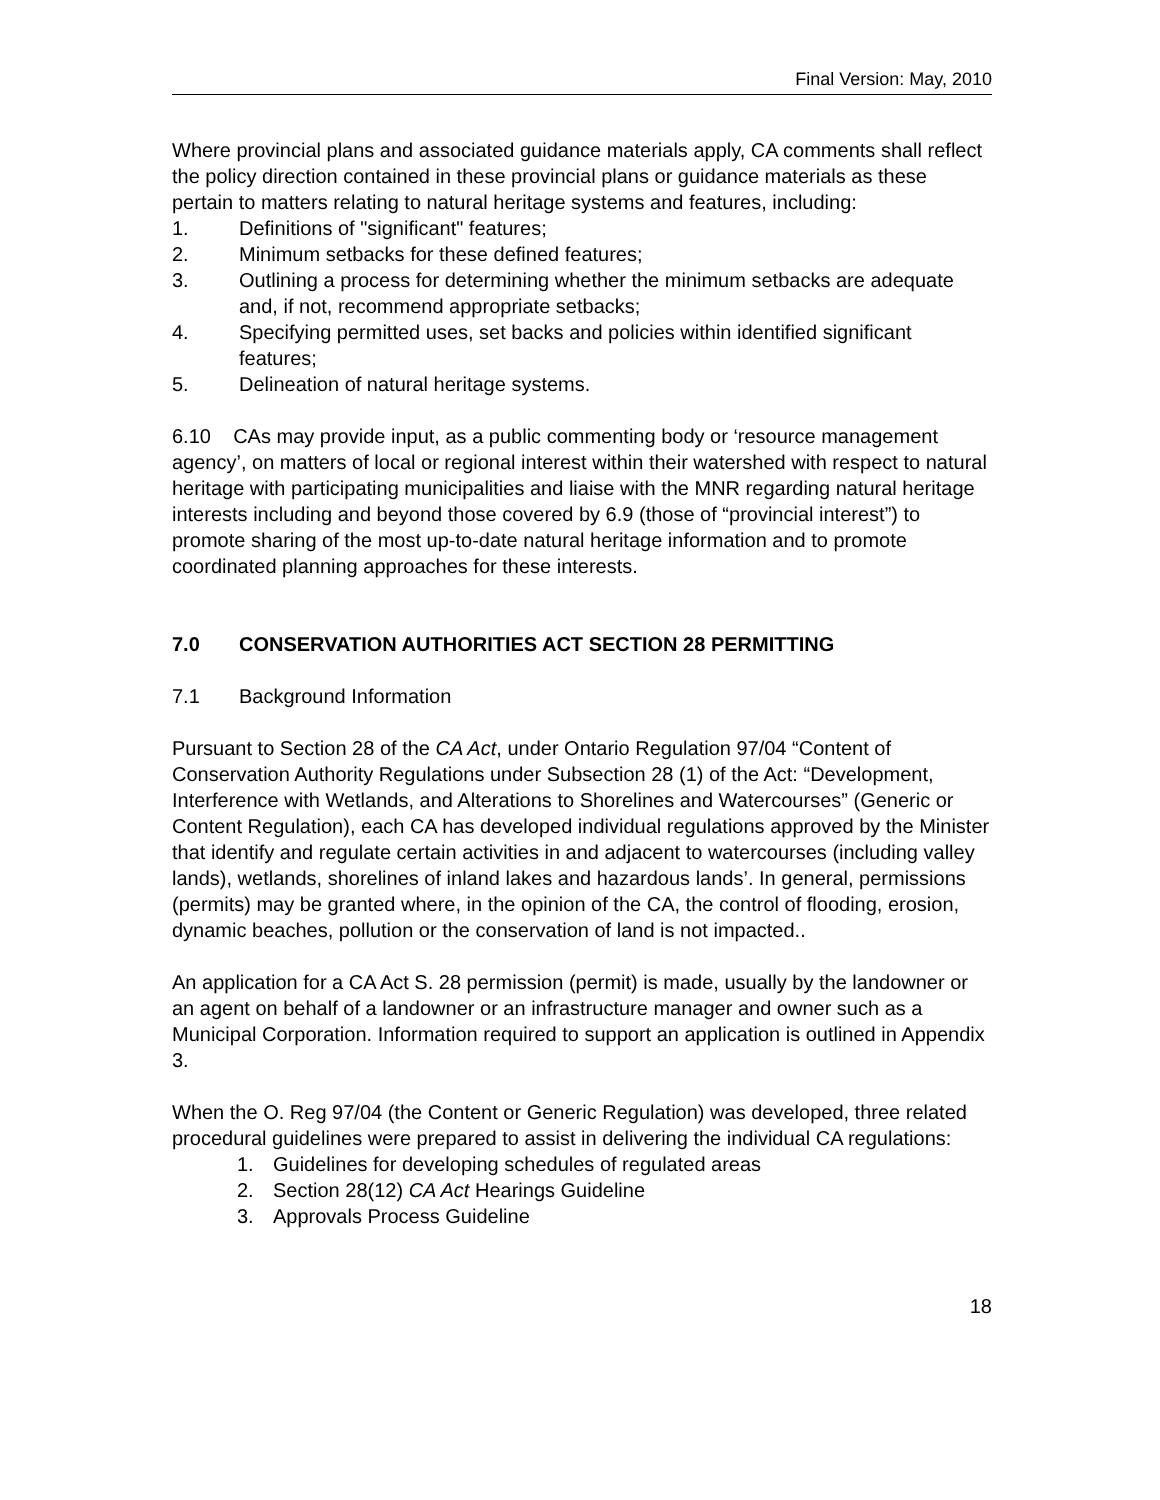Final Version: May, 2010
Where provincial plans and associated guidance materials apply, CA comments shall reflect the policy direction contained in these provincial plans or guidance materials as these pertain to matters relating to natural heritage systems and features, including:
1. Definitions of "significant" features;
2. Minimum setbacks for these defined features;
3. Outlining a process for determining whether the minimum setbacks are adequate and, if not, recommend appropriate setbacks;
4. Specifying permitted uses, set backs and policies within identified significant features;
5. Delineation of natural heritage systems.
6.10 CAs may provide input, as a public commenting body or ‘resource management agency’, on matters of local or regional interest within their watershed with respect to natural heritage with participating municipalities and liaise with the MNR regarding natural heritage interests including and beyond those covered by 6.9 (those of “provincial interest”) to promote sharing of the most up-to-date natural heritage information and to promote coordinated planning approaches for these interests.
7.0 CONSERVATION AUTHORITIES ACT SECTION 28 PERMITTING
7.1 Background Information
Pursuant to Section 28 of the CA Act, under Ontario Regulation 97/04 “Content of Conservation Authority Regulations under Subsection 28 (1) of the Act: “Development, Interference with Wetlands, and Alterations to Shorelines and Watercourses” (Generic or Content Regulation), each CA has developed individual regulations approved by the Minister that identify and regulate certain activities in and adjacent to watercourses (including valley lands), wetlands, shorelines of inland lakes and hazardous lands’. In general, permissions (permits) may be granted where, in the opinion of the CA, the control of flooding, erosion, dynamic beaches, pollution or the conservation of land is not impacted..
An application for a CA Act S. 28 permission (permit) is made, usually by the landowner or an agent on behalf of a landowner or an infrastructure manager and owner such as a Municipal Corporation. Information required to support an application is outlined in Appendix 3.
When the O. Reg 97/04 (the Content or Generic Regulation) was developed, three related procedural guidelines were prepared to assist in delivering the individual CA regulations:
1. Guidelines for developing schedules of regulated areas
2. Section 28(12) CA Act Hearings Guideline
3. Approvals Process Guideline
18